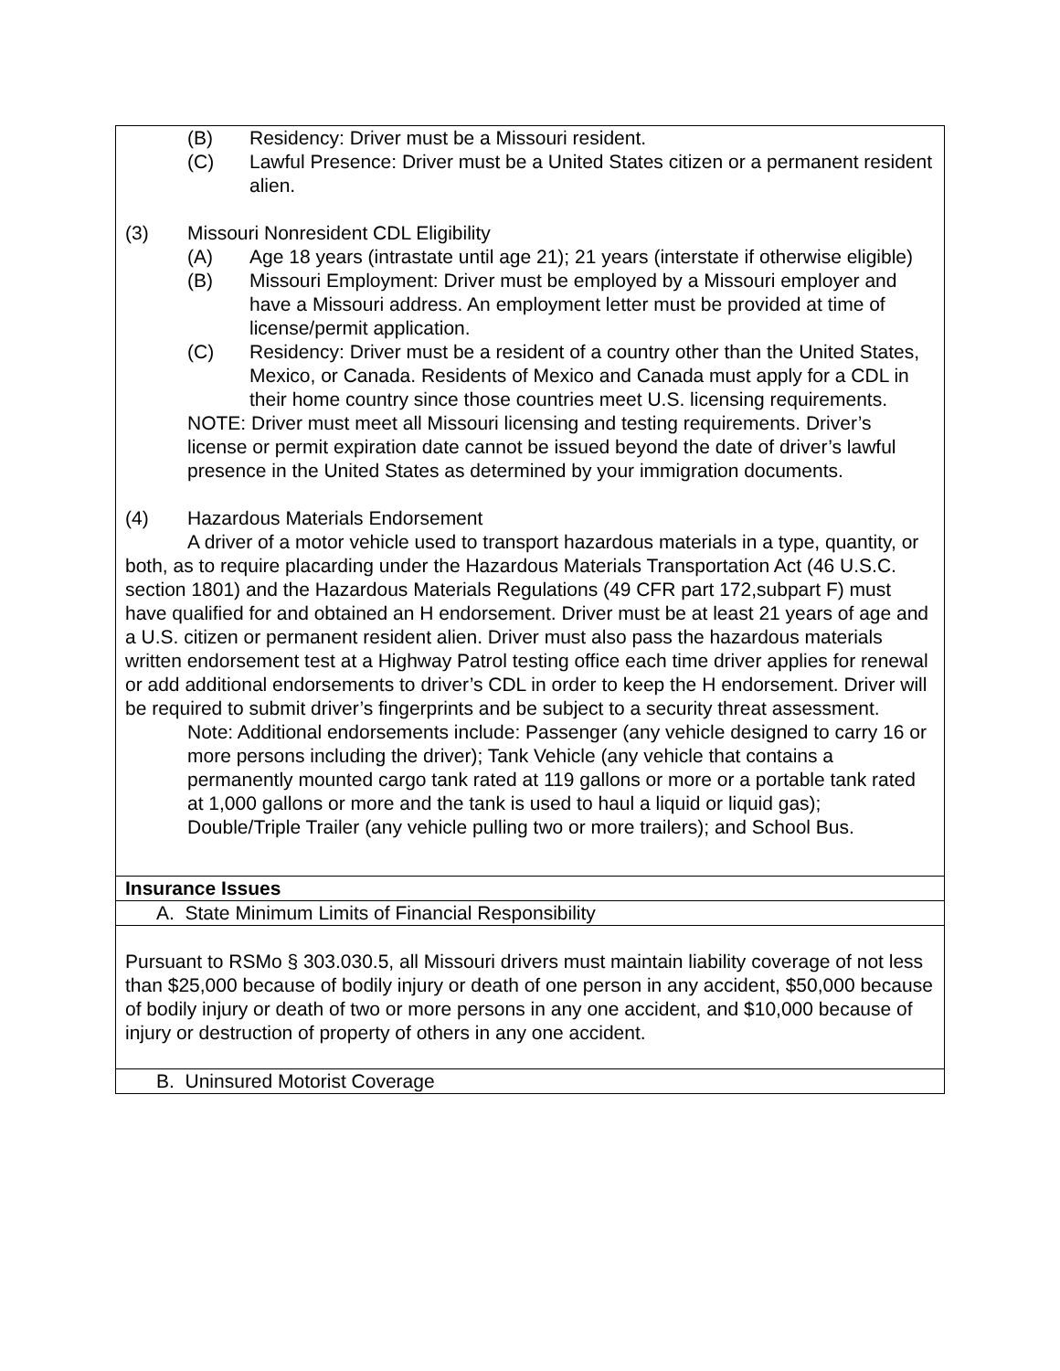| (B) Residency: Driver must be a Missouri resident. (C) Lawful Presence: Driver must be a United States citizen or a permanent resident alien. (3) Missouri Nonresident CDL Eligibility (A) Age 18 years (intrastate until age 21); 21 years (interstate if otherwise eligible) (B) Missouri Employment: Driver must be employed by a Missouri employer and have a Missouri address. An employment letter must be provided at time of license/permit application. (C) Residency: Driver must be a resident of a country other than the United States, Mexico, or Canada. Residents of Mexico and Canada must apply for a CDL in their home country since those countries meet U.S. licensing requirements. NOTE: Driver must meet all Missouri licensing and testing requirements. Driver’s license or permit expiration date cannot be issued beyond the date of driver’s lawful presence in the United States as determined by your immigration documents. (4) Hazardous Materials Endorsement A driver of a motor vehicle used to transport hazardous materials in a type, quantity, or both, as to require placarding under the Hazardous Materials Transportation Act (46 U.S.C. section 1801) and the Hazardous Materials Regulations (49 CFR part 172,subpart F) must have qualified for and obtained an H endorsement. Driver must be at least 21 years of age and a U.S. citizen or permanent resident alien. Driver must also pass the hazardous materials written endorsement test at a Highway Patrol testing office each time driver applies for renewal or add additional endorsements to driver’s CDL in order to keep the H endorsement. Driver will be required to submit driver’s fingerprints and be subject to a security threat assessment. Note: Additional endorsements include: Passenger (any vehicle designed to carry 16 or more persons including the driver); Tank Vehicle (any vehicle that contains a permanently mounted cargo tank rated at 119 gallons or more or a portable tank rated at 1,000 gallons or more and the tank is used to haul a liquid or liquid gas); Double/Triple Trailer (any vehicle pulling two or more trailers); and School Bus. |
| Insurance Issues |
| A. State Minimum Limits of Financial Responsibility |
| Pursuant to RSMo § 303.030.5, all Missouri drivers must maintain liability coverage of not less than $25,000 because of bodily injury or death of one person in any accident, $50,000 because of bodily injury or death of two or more persons in any one accident, and $10,000 because of injury or destruction of property of others in any one accident. |
| B. Uninsured Motorist Coverage |